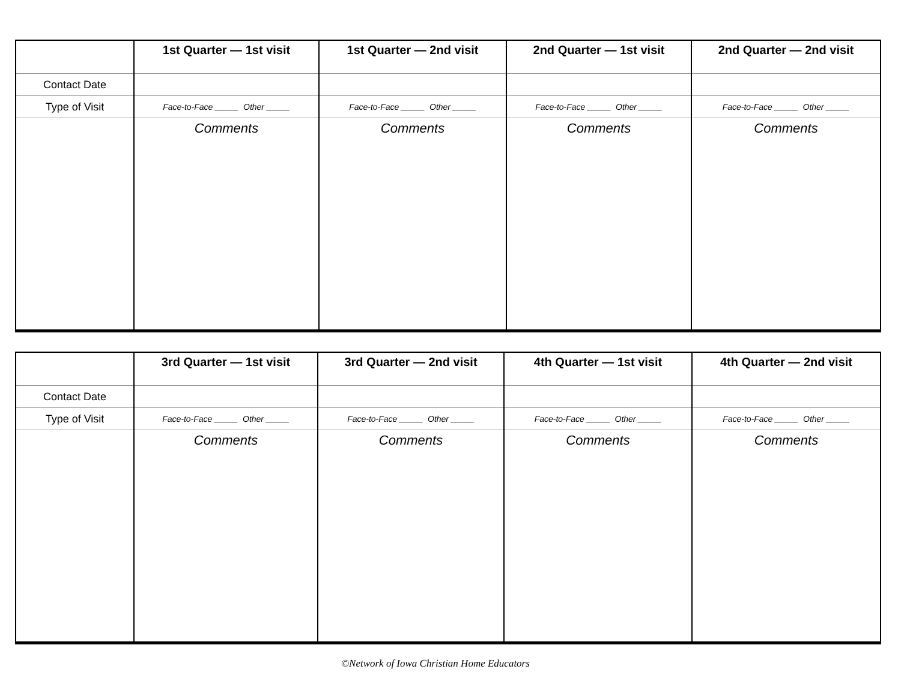| | 1st Quarter — 1st visit | 1st Quarter — 2nd visit | 2nd Quarter — 1st visit | 2nd Quarter — 2nd visit |
| --- | --- | --- | --- | --- |
| Contact Date | | | | |
| Type of Visit | Face-to-Face _____ Other _____ | Face-to-Face _____ Other _____ | Face-to-Face _____ Other _____ | Face-to-Face _____ Other _____ |
| | Comments | Comments | Comments | Comments |
| | 3rd Quarter — 1st visit | 3rd Quarter — 2nd visit | 4th Quarter — 1st visit | 4th Quarter — 2nd visit |
| --- | --- | --- | --- | --- |
| Contact Date | | | | |
| Type of Visit | Face-to-Face _____ Other _____ | Face-to-Face _____ Other _____ | Face-to-Face _____ Other _____ | Face-to-Face _____ Other _____ |
| | Comments | Comments | Comments | Comments |
©Network of Iowa Christian Home Educators